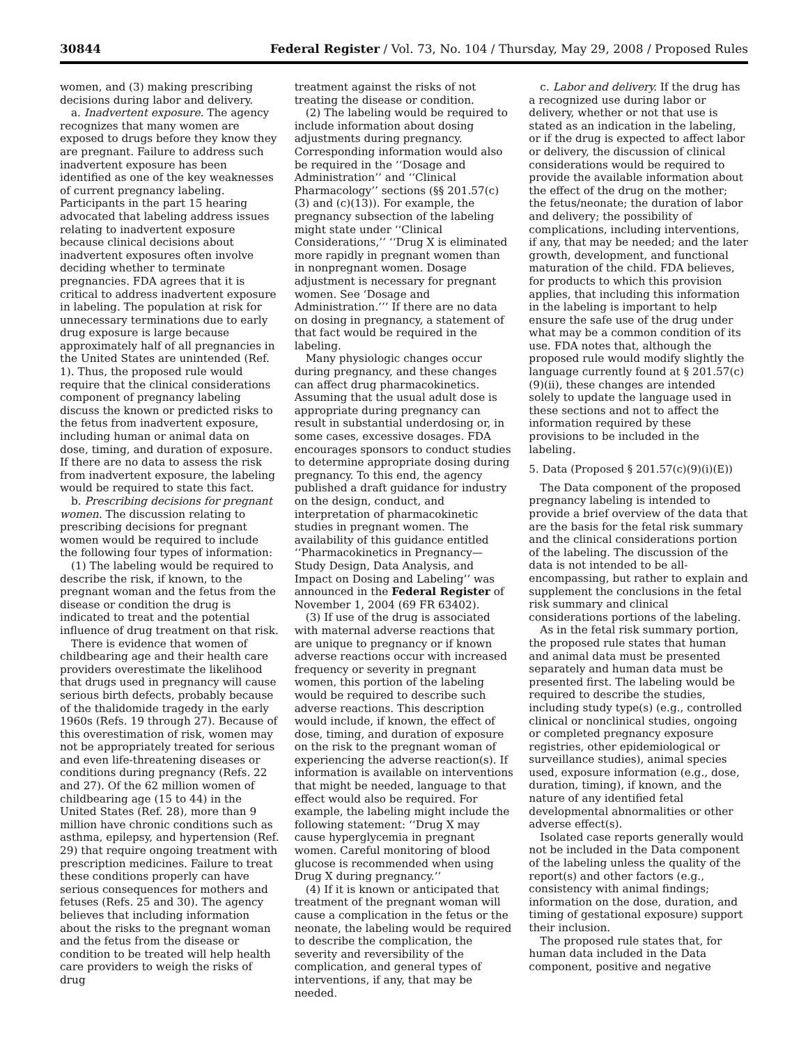30844 Federal Register / Vol. 73, No. 104 / Thursday, May 29, 2008 / Proposed Rules
women, and (3) making prescribing decisions during labor and delivery.
a. Inadvertent exposure. The agency recognizes that many women are exposed to drugs before they know they are pregnant. Failure to address such inadvertent exposure has been identified as one of the key weaknesses of current pregnancy labeling. Participants in the part 15 hearing advocated that labeling address issues relating to inadvertent exposure because clinical decisions about inadvertent exposures often involve deciding whether to terminate pregnancies. FDA agrees that it is critical to address inadvertent exposure in labeling. The population at risk for unnecessary terminations due to early drug exposure is large because approximately half of all pregnancies in the United States are unintended (Ref. 1). Thus, the proposed rule would require that the clinical considerations component of pregnancy labeling discuss the known or predicted risks to the fetus from inadvertent exposure, including human or animal data on dose, timing, and duration of exposure. If there are no data to assess the risk from inadvertent exposure, the labeling would be required to state this fact.
b. Prescribing decisions for pregnant women. The discussion relating to prescribing decisions for pregnant women would be required to include the following four types of information:
(1) The labeling would be required to describe the risk, if known, to the pregnant woman and the fetus from the disease or condition the drug is indicated to treat and the potential influence of drug treatment on that risk.
There is evidence that women of childbearing age and their health care providers overestimate the likelihood that drugs used in pregnancy will cause serious birth defects, probably because of the thalidomide tragedy in the early 1960s (Refs. 19 through 27). Because of this overestimation of risk, women may not be appropriately treated for serious and even life-threatening diseases or conditions during pregnancy (Refs. 22 and 27). Of the 62 million women of childbearing age (15 to 44) in the United States (Ref. 28), more than 9 million have chronic conditions such as asthma, epilepsy, and hypertension (Ref. 29) that require ongoing treatment with prescription medicines. Failure to treat these conditions properly can have serious consequences for mothers and fetuses (Refs. 25 and 30). The agency believes that including information about the risks to the pregnant woman and the fetus from the disease or condition to be treated will help health care providers to weigh the risks of drug
treatment against the risks of not treating the disease or condition.
(2) The labeling would be required to include information about dosing adjustments during pregnancy. Corresponding information would also be required in the ‘‘Dosage and Administration’’ and ‘‘Clinical Pharmacology’’ sections (§§ 201.57(c)(3) and (c)(13)). For example, the pregnancy subsection of the labeling might state under ‘‘Clinical Considerations,’’ ‘‘Drug X is eliminated more rapidly in pregnant women than in nonpregnant women. Dosage adjustment is necessary for pregnant women. See ‘Dosage and Administration.’’’ If there are no data on dosing in pregnancy, a statement of that fact would be required in the labeling.
Many physiologic changes occur during pregnancy, and these changes can affect drug pharmacokinetics. Assuming that the usual adult dose is appropriate during pregnancy can result in substantial underdosing or, in some cases, excessive dosages. FDA encourages sponsors to conduct studies to determine appropriate dosing during pregnancy. To this end, the agency published a draft guidance for industry on the design, conduct, and interpretation of pharmacokinetic studies in pregnant women. The availability of this guidance entitled ‘‘Pharmacokinetics in Pregnancy— Study Design, Data Analysis, and Impact on Dosing and Labeling’’ was announced in the Federal Register of November 1, 2004 (69 FR 63402).
(3) If use of the drug is associated with maternal adverse reactions that are unique to pregnancy or if known adverse reactions occur with increased frequency or severity in pregnant women, this portion of the labeling would be required to describe such adverse reactions. This description would include, if known, the effect of dose, timing, and duration of exposure on the risk to the pregnant woman of experiencing the adverse reaction(s). If information is available on interventions that might be needed, language to that effect would also be required. For example, the labeling might include the following statement: ‘‘Drug X may cause hyperglycemia in pregnant women. Careful monitoring of blood glucose is recommended when using Drug X during pregnancy.’’
(4) If it is known or anticipated that treatment of the pregnant woman will cause a complication in the fetus or the neonate, the labeling would be required to describe the complication, the severity and reversibility of the complication, and general types of interventions, if any, that may be needed.
c. Labor and delivery. If the drug has a recognized use during labor or delivery, whether or not that use is stated as an indication in the labeling, or if the drug is expected to affect labor or delivery, the discussion of clinical considerations would be required to provide the available information about the effect of the drug on the mother; the fetus/neonate; the duration of labor and delivery; the possibility of complications, including interventions, if any, that may be needed; and the later growth, development, and functional maturation of the child. FDA believes, for products to which this provision applies, that including this information in the labeling is important to help ensure the safe use of the drug under what may be a common condition of its use. FDA notes that, although the proposed rule would modify slightly the language currently found at § 201.57(c)(9)(ii), these changes are intended solely to update the language used in these sections and not to affect the information required by these provisions to be included in the labeling.
5. Data (Proposed § 201.57(c)(9)(i)(E))
The Data component of the proposed pregnancy labeling is intended to provide a brief overview of the data that are the basis for the fetal risk summary and the clinical considerations portion of the labeling. The discussion of the data is not intended to be all-encompassing, but rather to explain and supplement the conclusions in the fetal risk summary and clinical considerations portions of the labeling.
As in the fetal risk summary portion, the proposed rule states that human and animal data must be presented separately and human data must be presented first. The labeling would be required to describe the studies, including study type(s) (e.g., controlled clinical or nonclinical studies, ongoing or completed pregnancy exposure registries, other epidemiological or surveillance studies), animal species used, exposure information (e.g., dose, duration, timing), if known, and the nature of any identified fetal developmental abnormalities or other adverse effect(s).
Isolated case reports generally would not be included in the Data component of the labeling unless the quality of the report(s) and other factors (e.g., consistency with animal findings; information on the dose, duration, and timing of gestational exposure) support their inclusion.
The proposed rule states that, for human data included in the Data component, positive and negative